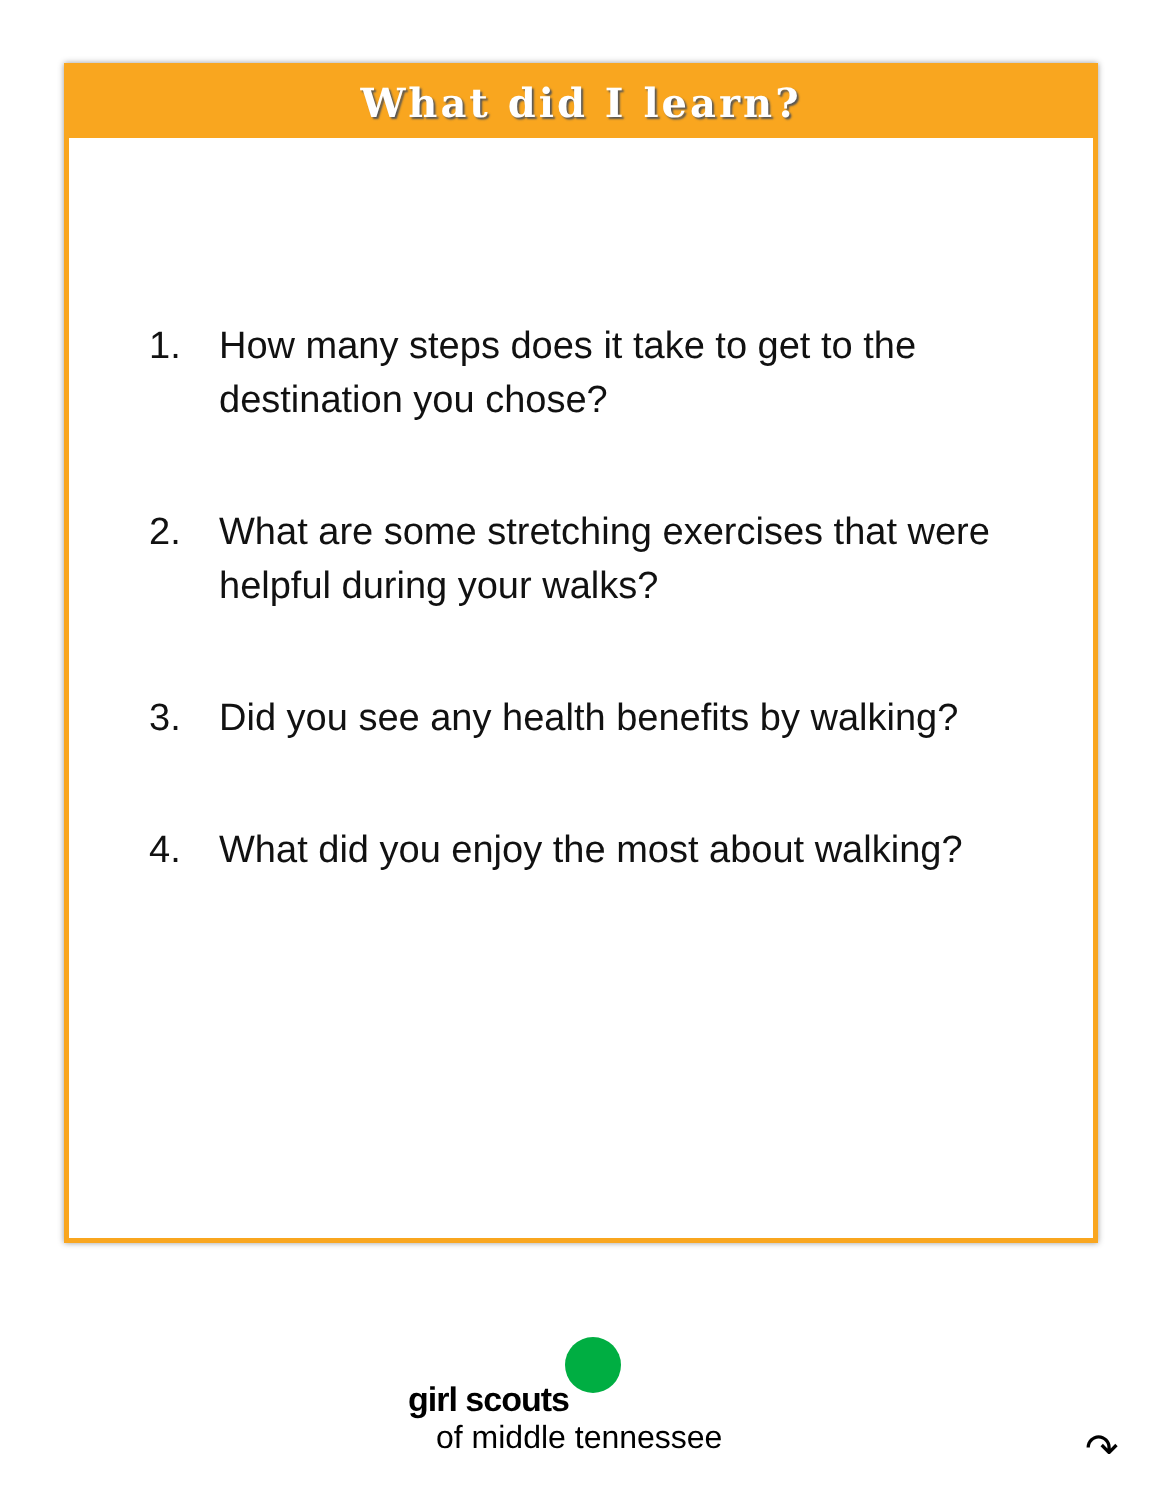What did I learn?
1. How many steps does it take to get to the destination you chose?
2. What are some stretching exercises that were helpful during your walks?
3. Did you see any health benefits by walking?
4. What did you enjoy the most about walking?
girl scouts
of middle tennessee
↷